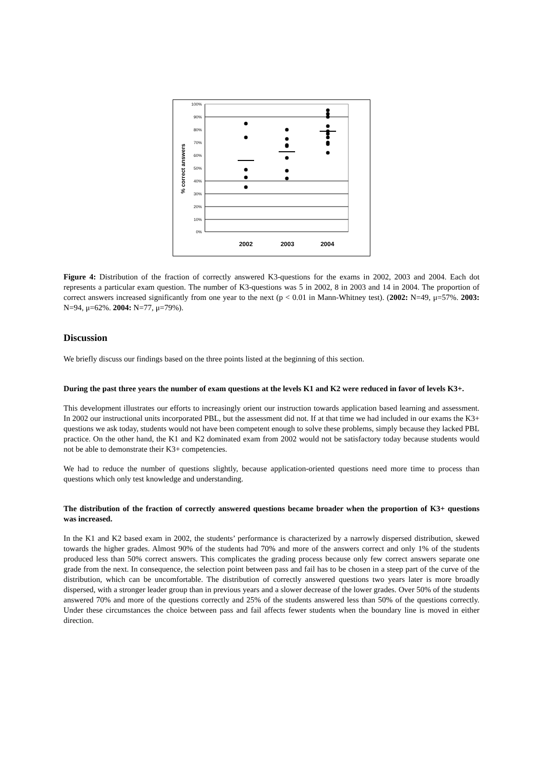100%
90%
80%
70%
60%
50%
40%
30%
20%
10%
0%
% correct answers
2002
2003
2004
Figure 4: Distribution of the fraction of correctly answered K3-questions for the exams in 2002, 2003 and 2004. Each dot represents a particular exam question. The number of K3-questions was 5 in 2002, 8 in 2003 and 14 in 2004. The proportion of correct answers increased significantly from one year to the next (p < 0.01 in Mann-Whitney test). (2002: N=49, μ=57%. 2003: N=94, μ=62%. 2004: N=77, μ=79%).
Discussion
We briefly discuss our findings based on the three points listed at the beginning of this section.
During the past three years the number of exam questions at the levels K1 and K2 were reduced in favor of levels K3+.
This development illustrates our efforts to increasingly orient our instruction towards application based learning and assessment. In 2002 our instructional units incorporated PBL, but the assessment did not. If at that time we had included in our exams the K3+ questions we ask today, students would not have been competent enough to solve these problems, simply because they lacked PBL practice. On the other hand, the K1 and K2 dominated exam from 2002 would not be satisfactory today because students would not be able to demonstrate their K3+ competencies.
We had to reduce the number of questions slightly, because application-oriented questions need more time to process than questions which only test knowledge and understanding.
The distribution of the fraction of correctly answered questions became broader when the proportion of K3+ questions was increased.
In the K1 and K2 based exam in 2002, the students’ performance is characterized by a narrowly dispersed distribution, skewed towards the higher grades. Almost 90% of the students had 70% and more of the answers correct and only 1% of the students produced less than 50% correct answers. This complicates the grading process because only few correct answers separate one grade from the next. In consequence, the selection point between pass and fail has to be chosen in a steep part of the curve of the distribution, which can be uncomfortable. The distribution of correctly answered questions two years later is more broadly dispersed, with a stronger leader group than in previous years and a slower decrease of the lower grades. Over 50% of the students answered 70% and more of the questions correctly and 25% of the students answered less than 50% of the questions correctly. Under these circumstances the choice between pass and fail affects fewer students when the boundary line is moved in either direction.